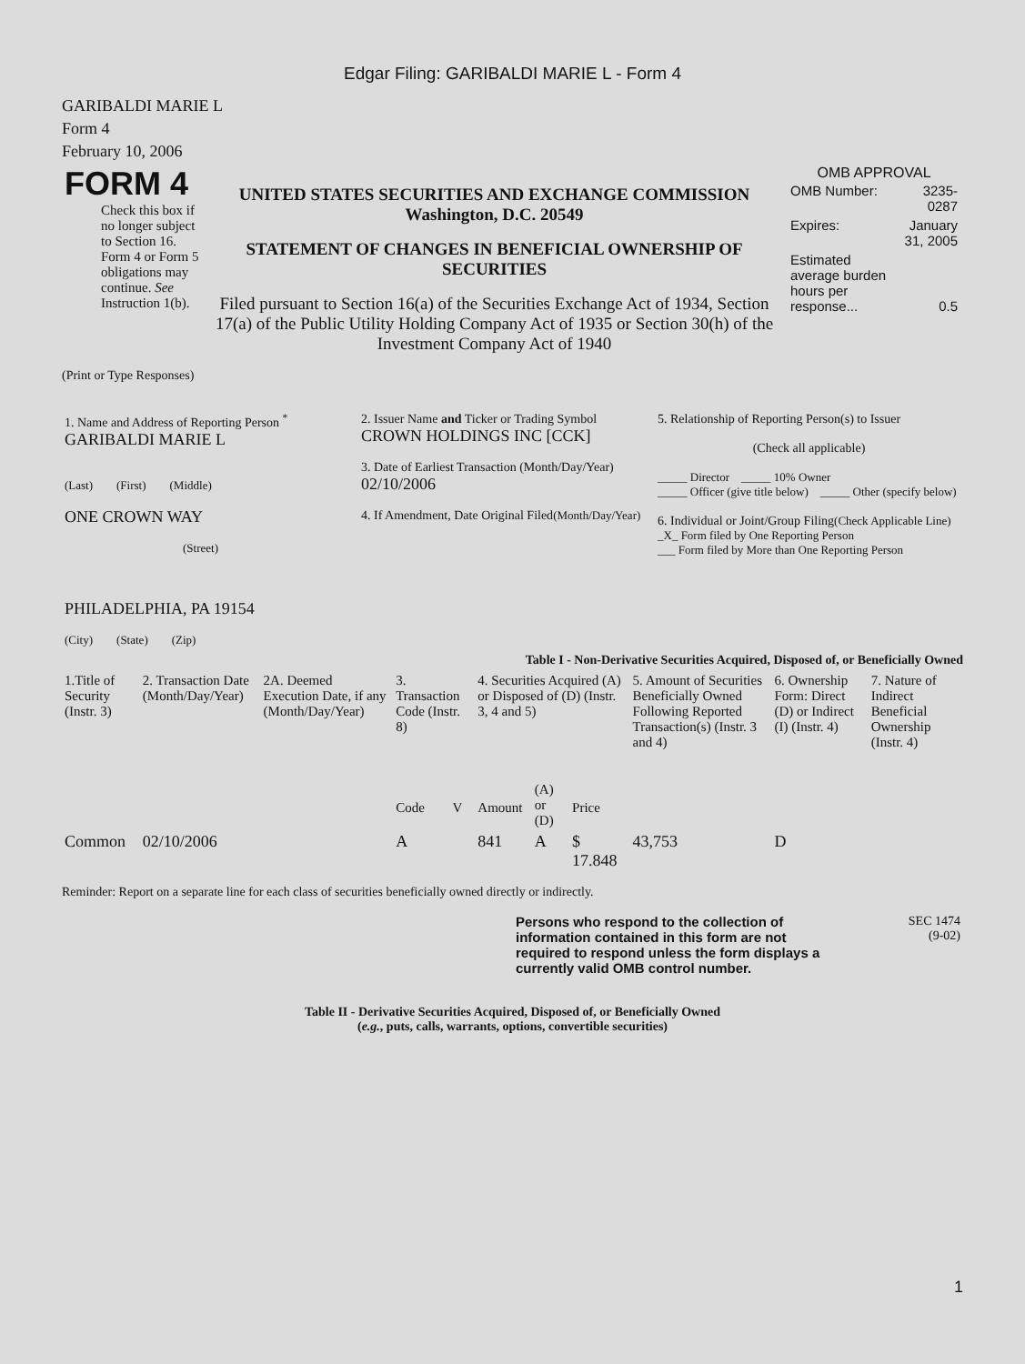Edgar Filing: GARIBALDI MARIE L - Form 4
GARIBALDI MARIE L
Form 4
February 10, 2006
| FORM 4 Check this box if no longer subject to Section 16. Form 4 or Form 5 obligations may continue. See Instruction 1(b). | UNITED STATES SECURITIES AND EXCHANGE COMMISSION Washington, D.C. 20549 STATEMENT OF CHANGES IN BENEFICIAL OWNERSHIP OF SECURITIES Filed pursuant to Section 16(a) of the Securities Exchange Act of 1934, Section 17(a) of the Public Utility Holding Company Act of 1935 or Section 30(h) of the Investment Company Act of 1940 | OMB APPROVAL / OMB Number: / 3235-0287 / / Expires: / January 31, 2005 / / Estimated average burden hours per response... / 0.5 / |
(Print or Type Responses)
| 1. Name and Address of Reporting Person <sup>*</sup> GARIBALDI MARIE L (Last) (First) (Middle) ONE CROWN WAY (Street) PHILADELPHIA, PA 19154 (City) (State) (Zip) | 2. Issuer Name and Ticker or Trading Symbol CROWN HOLDINGS INC [CCK] 3. Date of Earliest Transaction (Month/Day/Year) 02/10/2006 4. If Amendment, Date Original Filed (Month/Day/Year) | 5. Relationship of Reporting Person(s) to Issuer (Check all applicable) _____ Director _____ 10% Owner _____ Officer (give title below) _____ Other (specify below) 6. Individual or Joint/Group Filing (Check Applicable Line) _X_ Form filed by One Reporting Person ___ Form filed by More than One Reporting Person |
Table I - Non-Derivative Securities Acquired, Disposed of, or Beneficially Owned
| 1.Title of Security (Instr. 3) | 2. Transaction Date (Month/Day/Year) | 2A. Deemed Execution Date, if any (Month/Day/Year) | 3. Transaction Code (Instr. 8) | | 4. Securities Acquired (A) or Disposed of (D) (Instr. 3, 4 and 5) | | | 5. Amount of Securities Beneficially Owned Following Reported Transaction(s) (Instr. 3 and 4) | 6. Ownership Form: Direct (D) or Indirect (I) (Instr. 4) | 7. Nature of Indirect Beneficial Ownership (Instr. 4) |
| --- | --- | --- | --- | --- | --- | --- | --- | --- | --- | --- |
| | | | Code | V | Amount | (A) or (D) | Price | | | |
| Common | 02/10/2006 | | A | | 841 | A | $ 17.848 | 43,753 | D | |
Reminder: Report on a separate line for each class of securities beneficially owned directly or indirectly.
| | Persons who respond to the collection of information contained in this form are not required to respond unless the form displays a currently valid OMB control number. | SEC 1474 (9-02) |
Table II - Derivative Securities Acquired, Disposed of, or Beneficially Owned
(e.g., puts, calls, warrants, options, convertible securities)
1